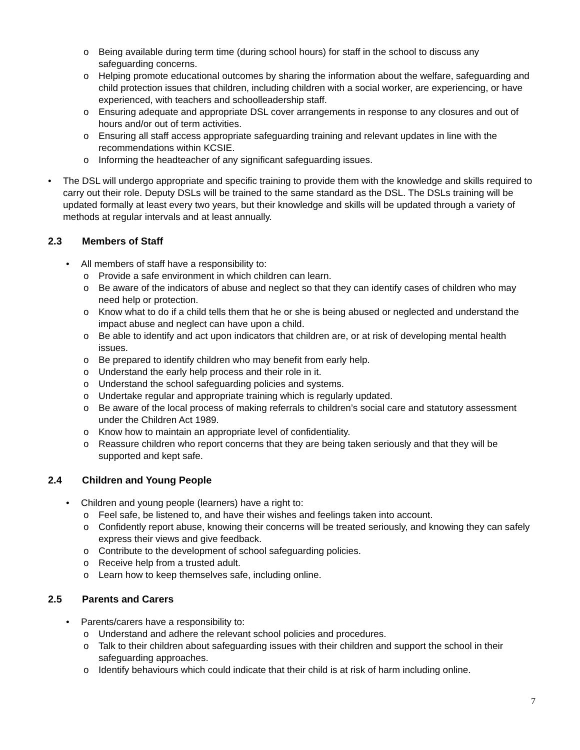o Being available during term time (during school hours) for staff in the school to discuss any safeguarding concerns.
o Helping promote educational outcomes by sharing the information about the welfare, safeguarding and child protection issues that children, including children with a social worker, are experiencing, or have experienced, with teachers and schoolleadership staff.
o Ensuring adequate and appropriate DSL cover arrangements in response to any closures and out of hours and/or out of term activities.
o Ensuring all staff access appropriate safeguarding training and relevant updates in line with the recommendations within KCSIE.
o Informing the headteacher of any significant safeguarding issues.
• The DSL will undergo appropriate and specific training to provide them with the knowledge and skills required to carry out their role. Deputy DSLs will be trained to the same standard as the DSL. The DSLs training will be updated formally at least every two years, but their knowledge and skills will be updated through a variety of methods at regular intervals and at least annually.
2.3 Members of Staff
• All members of staff have a responsibility to:
o Provide a safe environment in which children can learn.
o Be aware of the indicators of abuse and neglect so that they can identify cases of children who may need help or protection.
o Know what to do if a child tells them that he or she is being abused or neglected and understand the impact abuse and neglect can have upon a child.
o Be able to identify and act upon indicators that children are, or at risk of developing mental health issues.
o Be prepared to identify children who may benefit from early help.
o Understand the early help process and their role in it.
o Understand the school safeguarding policies and systems.
o Undertake regular and appropriate training which is regularly updated.
o Be aware of the local process of making referrals to children’s social care and statutory assessment under the Children Act 1989.
o Know how to maintain an appropriate level of confidentiality.
o Reassure children who report concerns that they are being taken seriously and that they will be supported and kept safe.
2.4 Children and Young People
• Children and young people (learners) have a right to:
o Feel safe, be listened to, and have their wishes and feelings taken into account.
o Confidently report abuse, knowing their concerns will be treated seriously, and knowing they can safely express their views and give feedback.
o Contribute to the development of school safeguarding policies.
o Receive help from a trusted adult.
o Learn how to keep themselves safe, including online.
2.5 Parents and Carers
• Parents/carers have a responsibility to:
o Understand and adhere the relevant school policies and procedures.
o Talk to their children about safeguarding issues with their children and support the school in their safeguarding approaches.
o Identify behaviours which could indicate that their child is at risk of harm including online.
7